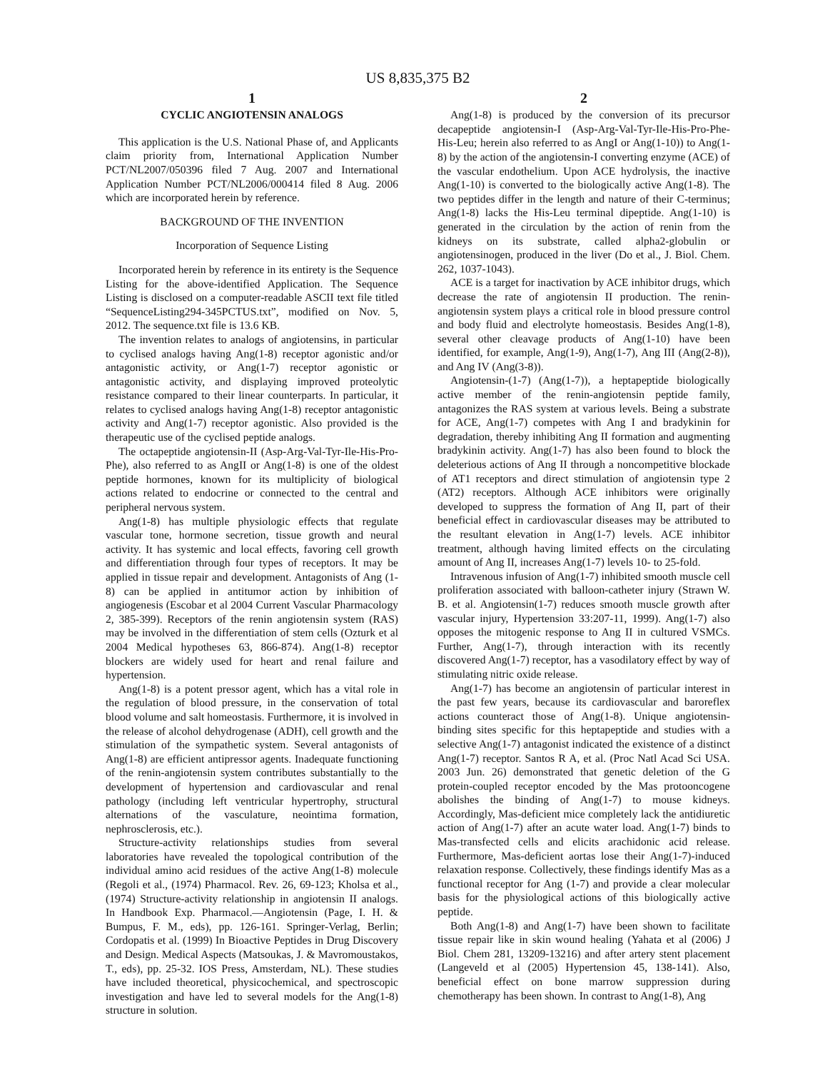US 8,835,375 B2
1
CYCLIC ANGIOTENSIN ANALOGS
This application is the U.S. National Phase of, and Applicants claim priority from, International Application Number PCT/NL2007/050396 filed 7 Aug. 2007 and International Application Number PCT/NL2006/000414 filed 8 Aug. 2006 which are incorporated herein by reference.
BACKGROUND OF THE INVENTION
Incorporation of Sequence Listing
Incorporated herein by reference in its entirety is the Sequence Listing for the above-identified Application. The Sequence Listing is disclosed on a computer-readable ASCII text file titled “SequenceListing294-345PCTUS.txt”, modified on Nov. 5, 2012. The sequence.txt file is 13.6 KB.
The invention relates to analogs of angiotensins, in particular to cyclised analogs having Ang(1-8) receptor agonistic and/or antagonistic activity, or Ang(1-7) receptor agonistic or antagonistic activity, and displaying improved proteolytic resistance compared to their linear counterparts. In particular, it relates to cyclised analogs having Ang(1-8) receptor antagonistic activity and Ang(1-7) receptor agonistic. Also provided is the therapeutic use of the cyclised peptide analogs.
The octapeptide angiotensin-II (Asp-Arg-Val-Tyr-Ile-His-Pro-Phe), also referred to as AngII or Ang(1-8) is one of the oldest peptide hormones, known for its multiplicity of biological actions related to endocrine or connected to the central and peripheral nervous system.
Ang(1-8) has multiple physiologic effects that regulate vascular tone, hormone secretion, tissue growth and neural activity. It has systemic and local effects, favoring cell growth and differentiation through four types of receptors. It may be applied in tissue repair and development. Antagonists of Ang (1-8) can be applied in antitumor action by inhibition of angiogenesis (Escobar et al 2004 Current Vascular Pharmacology 2, 385-399). Receptors of the renin angiotensin system (RAS) may be involved in the differentiation of stem cells (Ozturk et al 2004 Medical hypotheses 63, 866-874). Ang(1-8) receptor blockers are widely used for heart and renal failure and hypertension.
Ang(1-8) is a potent pressor agent, which has a vital role in the regulation of blood pressure, in the conservation of total blood volume and salt homeostasis. Furthermore, it is involved in the release of alcohol dehydrogenase (ADH), cell growth and the stimulation of the sympathetic system. Several antagonists of Ang(1-8) are efficient antipressor agents. Inadequate functioning of the renin-angiotensin system contributes substantially to the development of hypertension and cardiovascular and renal pathology (including left ventricular hypertrophy, structural alternations of the vasculature, neointima formation, nephrosclerosis, etc.).
Structure-activity relationships studies from several laboratories have revealed the topological contribution of the individual amino acid residues of the active Ang(1-8) molecule (Regoli et al., (1974) Pharmacol. Rev. 26, 69-123; Kholsa et al., (1974) Structure-activity relationship in angiotensin II analogs. In Handbook Exp. Pharmacol.—Angiotensin (Page, I. H. & Bumpus, F. M., eds), pp. 126-161. Springer-Verlag, Berlin; Cordopatis et al. (1999) In Bioactive Peptides in Drug Discovery and Design. Medical Aspects (Matsoukas, J. & Mavromoustakos, T., eds), pp. 25-32. IOS Press, Amsterdam, NL). These studies have included theoretical, physicochemical, and spectroscopic investigation and have led to several models for the Ang(1-8) structure in solution.
2
Ang(1-8) is produced by the conversion of its precursor decapeptide angiotensin-I (Asp-Arg-Val-Tyr-Ile-His-Pro-Phe-His-Leu; herein also referred to as AngI or Ang(1-10)) to Ang(1-8) by the action of the angiotensin-I converting enzyme (ACE) of the vascular endothelium. Upon ACE hydrolysis, the inactive Ang(1-10) is converted to the biologically active Ang(1-8). The two peptides differ in the length and nature of their C-terminus; Ang(1-8) lacks the His-Leu terminal dipeptide. Ang(1-10) is generated in the circulation by the action of renin from the kidneys on its substrate, called alpha2-globulin or angiotensinogen, produced in the liver (Do et al., J. Biol. Chem. 262, 1037-1043).
ACE is a target for inactivation by ACE inhibitor drugs, which decrease the rate of angiotensin II production. The renin-angiotensin system plays a critical role in blood pressure control and body fluid and electrolyte homeostasis. Besides Ang(1-8), several other cleavage products of Ang(1-10) have been identified, for example, Ang(1-9), Ang(1-7), Ang III (Ang(2-8)), and Ang IV (Ang(3-8)).
Angiotensin-(1-7) (Ang(1-7)), a heptapeptide biologically active member of the renin-angiotensin peptide family, antagonizes the RAS system at various levels. Being a substrate for ACE, Ang(1-7) competes with Ang I and bradykinin for degradation, thereby inhibiting Ang II formation and augmenting bradykinin activity. Ang(1-7) has also been found to block the deleterious actions of Ang II through a noncompetitive blockade of AT1 receptors and direct stimulation of angiotensin type 2 (AT2) receptors. Although ACE inhibitors were originally developed to suppress the formation of Ang II, part of their beneficial effect in cardiovascular diseases may be attributed to the resultant elevation in Ang(1-7) levels. ACE inhibitor treatment, although having limited effects on the circulating amount of Ang II, increases Ang(1-7) levels 10- to 25-fold.
Intravenous infusion of Ang(1-7) inhibited smooth muscle cell proliferation associated with balloon-catheter injury (Strawn W. B. et al. Angiotensin(1-7) reduces smooth muscle growth after vascular injury, Hypertension 33:207-11, 1999). Ang(1-7) also opposes the mitogenic response to Ang II in cultured VSMCs. Further, Ang(1-7), through interaction with its recently discovered Ang(1-7) receptor, has a vasodilatory effect by way of stimulating nitric oxide release.
Ang(1-7) has become an angiotensin of particular interest in the past few years, because its cardiovascular and baroreflex actions counteract those of Ang(1-8). Unique angiotensin-binding sites specific for this heptapeptide and studies with a selective Ang(1-7) antagonist indicated the existence of a distinct Ang(1-7) receptor. Santos R A, et al. (Proc Natl Acad Sci USA. 2003 Jun. 26) demonstrated that genetic deletion of the G protein-coupled receptor encoded by the Mas protooncogene abolishes the binding of Ang(1-7) to mouse kidneys. Accordingly, Mas-deficient mice completely lack the antidiuretic action of Ang(1-7) after an acute water load. Ang(1-7) binds to Mas-transfected cells and elicits arachidonic acid release. Furthermore, Mas-deficient aortas lose their Ang(1-7)-induced relaxation response. Collectively, these findings identify Mas as a functional receptor for Ang (1-7) and provide a clear molecular basis for the physiological actions of this biologically active peptide.
Both Ang(1-8) and Ang(1-7) have been shown to facilitate tissue repair like in skin wound healing (Yahata et al (2006) J Biol. Chem 281, 13209-13216) and after artery stent placement (Langeveld et al (2005) Hypertension 45, 138-141). Also, beneficial effect on bone marrow suppression during chemotherapy has been shown. In contrast to Ang(1-8), Ang